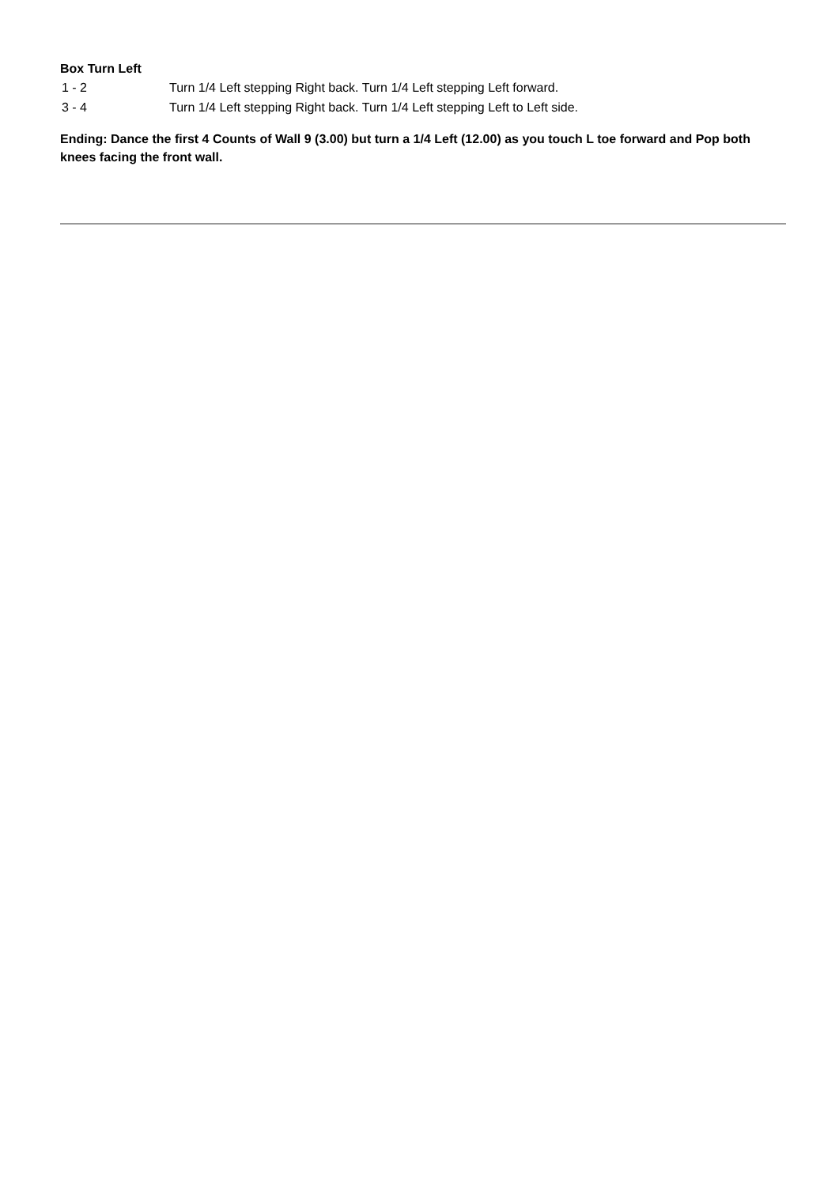Box Turn Left
| 1 - 2 | Turn 1/4 Left stepping Right back. Turn 1/4 Left stepping Left forward. |
| 3 - 4 | Turn 1/4 Left stepping Right back. Turn 1/4 Left stepping Left to Left side. |
Ending: Dance the first 4 Counts of Wall 9 (3.00) but turn a 1/4 Left (12.00) as you touch L toe forward and Pop both knees facing the front wall.